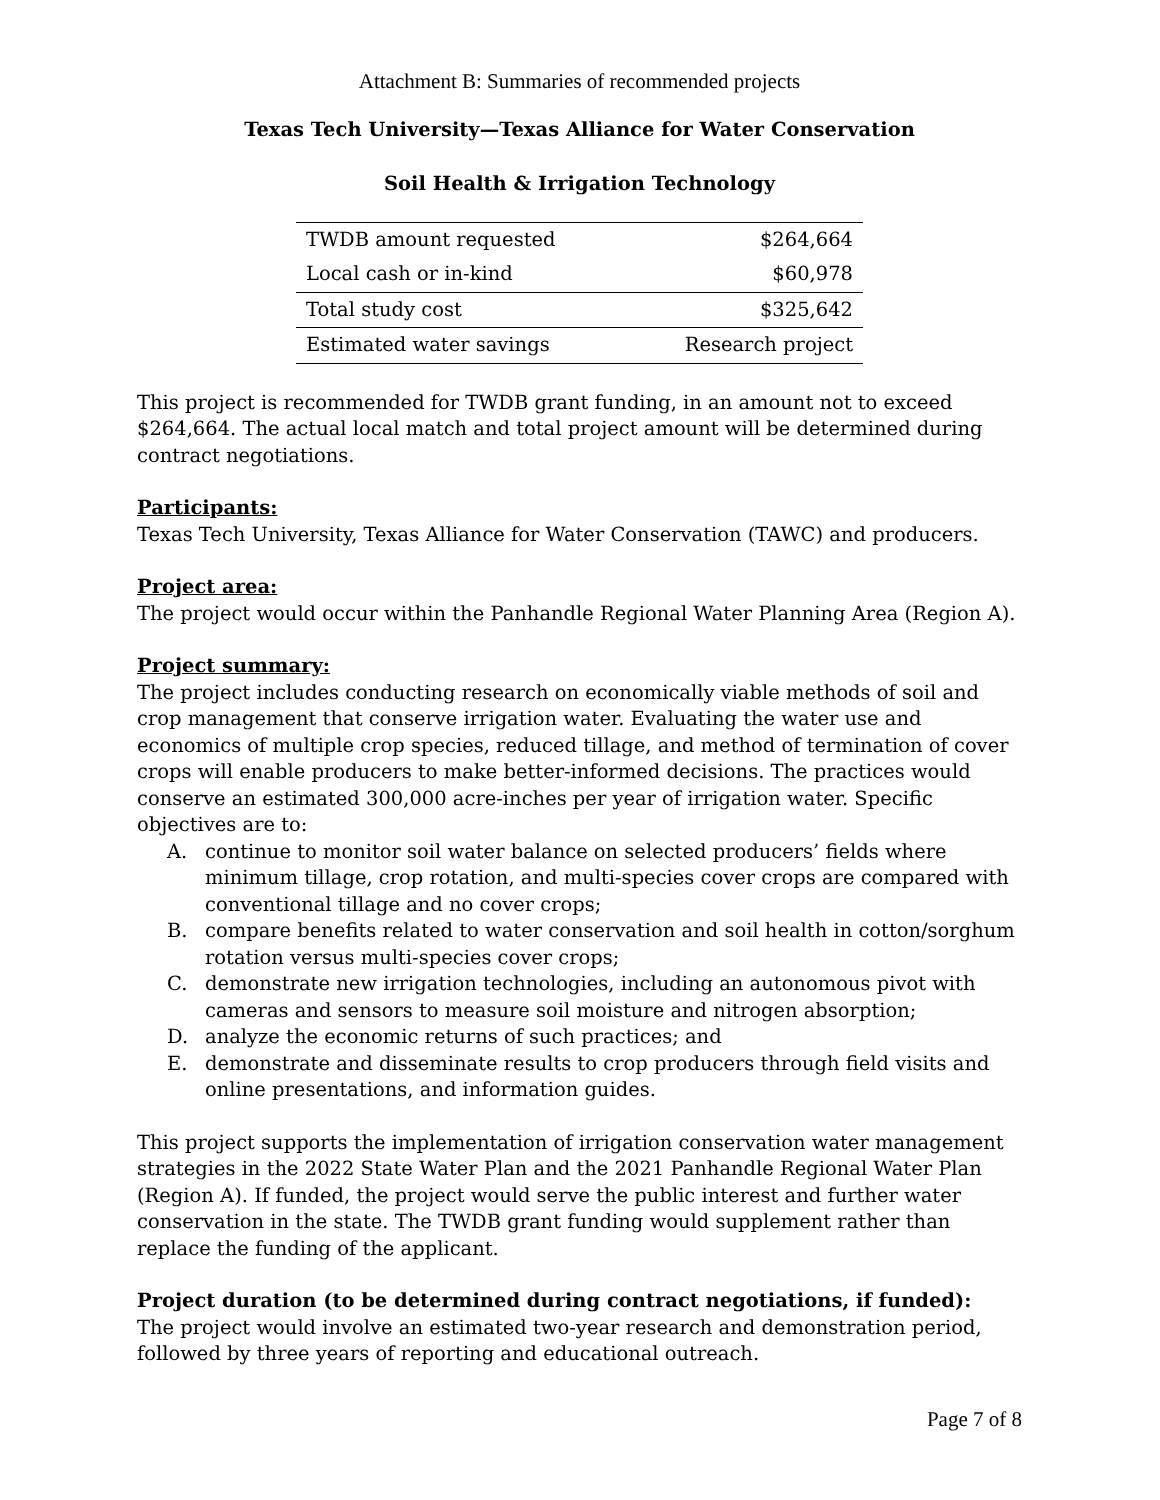Attachment B: Summaries of recommended projects
Texas Tech University—Texas Alliance for Water Conservation
Soil Health & Irrigation Technology
| TWDB amount requested | $264,664 |
| Local cash or in-kind | $60,978 |
| Total study cost | $325,642 |
| Estimated water savings | Research project |
This project is recommended for TWDB grant funding, in an amount not to exceed $264,664. The actual local match and total project amount will be determined during contract negotiations.
Participants:
Texas Tech University, Texas Alliance for Water Conservation (TAWC) and producers.
Project area:
The project would occur within the Panhandle Regional Water Planning Area (Region A).
Project summary:
The project includes conducting research on economically viable methods of soil and crop management that conserve irrigation water. Evaluating the water use and economics of multiple crop species, reduced tillage, and method of termination of cover crops will enable producers to make better-informed decisions. The practices would conserve an estimated 300,000 acre-inches per year of irrigation water. Specific objectives are to:
A. continue to monitor soil water balance on selected producers’ fields where minimum tillage, crop rotation, and multi-species cover crops are compared with conventional tillage and no cover crops;
B. compare benefits related to water conservation and soil health in cotton/sorghum rotation versus multi-species cover crops;
C. demonstrate new irrigation technologies, including an autonomous pivot with cameras and sensors to measure soil moisture and nitrogen absorption;
D. analyze the economic returns of such practices; and
E. demonstrate and disseminate results to crop producers through field visits and online presentations, and information guides.
This project supports the implementation of irrigation conservation water management strategies in the 2022 State Water Plan and the 2021 Panhandle Regional Water Plan (Region A). If funded, the project would serve the public interest and further water conservation in the state. The TWDB grant funding would supplement rather than replace the funding of the applicant.
Project duration (to be determined during contract negotiations, if funded):
The project would involve an estimated two-year research and demonstration period, followed by three years of reporting and educational outreach.
Page 7 of 8